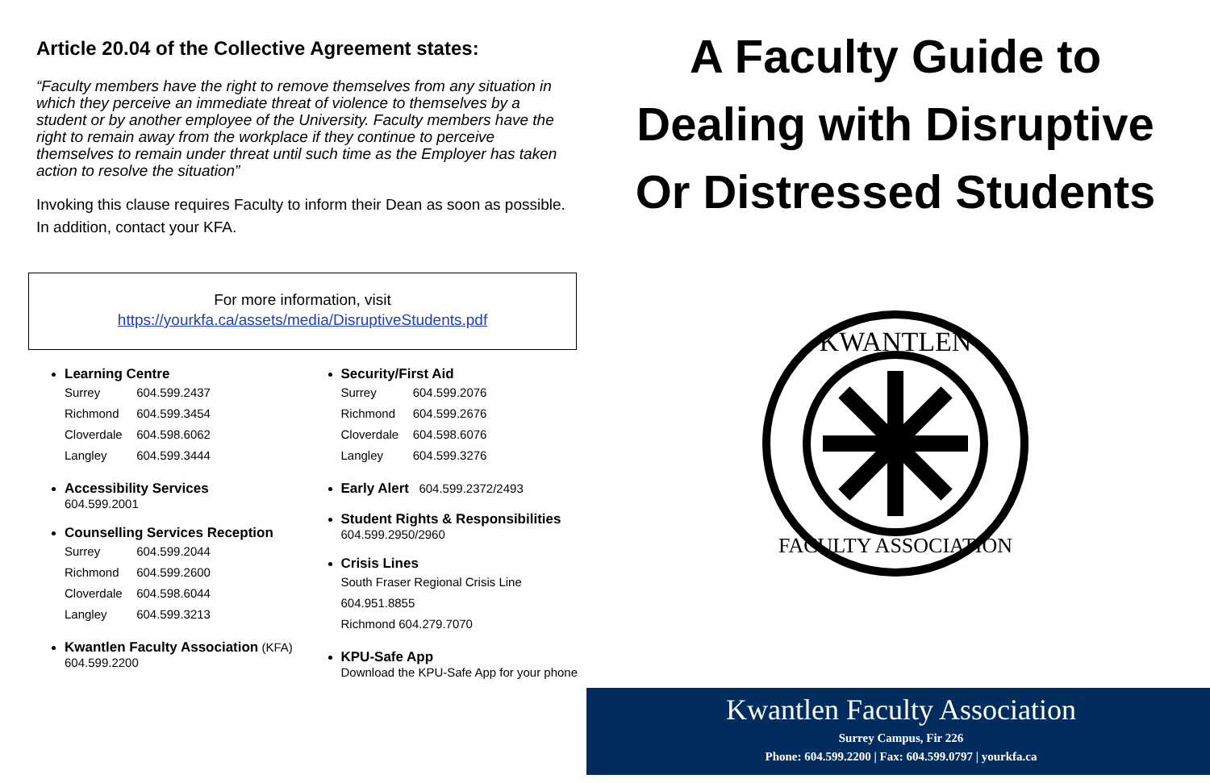Article 20.04 of the Collective Agreement states:
“Faculty members have the right to remove themselves from any situation in which they perceive an immediate threat of violence to themselves by a student or by another employee of the University. Faculty members have the right to remain away from the workplace if they continue to perceive themselves to remain under threat until such time as the Employer has taken action to resolve the situation”
Invoking this clause requires Faculty to inform their Dean as soon as possible. In addition, contact your KFA.
For more information, visit
https://yourkfa.ca/assets/media/DisruptiveStudents.pdf
Learning Centre
Surrey 604.599.2437
Richmond 604.599.3454
Cloverdale 604.598.6062
Langley 604.599.3444
Accessibility Services
604.599.2001
Counselling Services Reception
Surrey 604.599.2044
Richmond 604.599.2600
Cloverdale 604.598.6044
Langley 604.599.3213
Kwantlen Faculty Association (KFA)
604.599.2200
Security/First Aid
Surrey 604.599.2076
Richmond 604.599.2676
Cloverdale 604.598.6076
Langley 604.599.3276
Early Alert 604.599.2372/2493
Student Rights & Responsibilities
604.599.2950/2960
Crisis Lines
South Fraser Regional Crisis Line
604.951.8855
Richmond 604.279.7070
KPU-Safe App
Download the KPU-Safe App for your phone
A Faculty Guide to
Dealing with Disruptive
Or Distressed Students
KWANTLEN
FACULTY ASSOCIATION
Kwantlen Faculty Association
Surrey Campus, Fir 226
Phone: 604.599.2200 | Fax: 604.599.0797 | yourkfa.ca